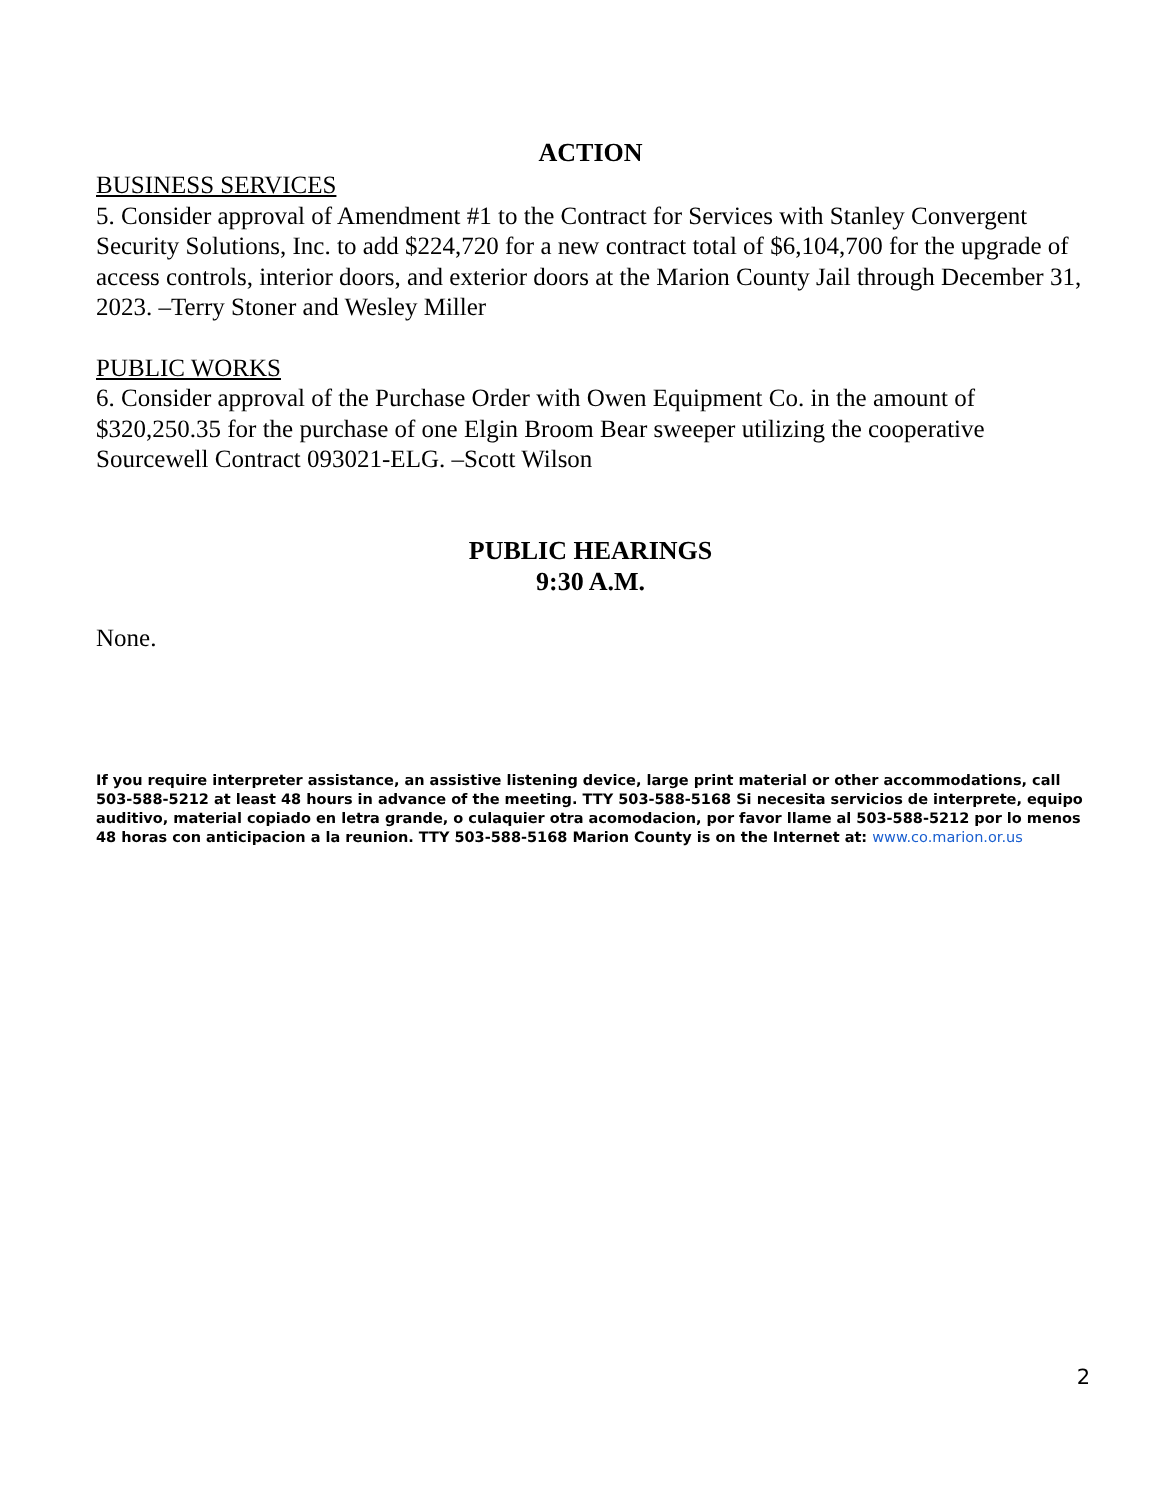ACTION
BUSINESS SERVICES
5. Consider approval of Amendment #1 to the Contract for Services with Stanley Convergent Security Solutions, Inc. to add $224,720 for a new contract total of $6,104,700 for the upgrade of access controls, interior doors, and exterior doors at the Marion County Jail through December 31, 2023. –Terry Stoner and Wesley Miller
PUBLIC WORKS
6. Consider approval of the Purchase Order with Owen Equipment Co. in the amount of $320,250.35 for the purchase of one Elgin Broom Bear sweeper utilizing the cooperative Sourcewell Contract 093021-ELG. –Scott Wilson
PUBLIC HEARINGS
9:30 A.M.
None.
If you require interpreter assistance, an assistive listening device, large print material or other accommodations, call 503-588-5212 at least 48 hours in advance of the meeting. TTY 503-588-5168 Si necesita servicios de interprete, equipo auditivo, material copiado en letra grande, o culaquier otra acomodacion, por favor llame al 503-588-5212 por lo menos 48 horas con anticipacion a la reunion. TTY 503-588-5168 Marion County is on the Internet at: www.co.marion.or.us
2